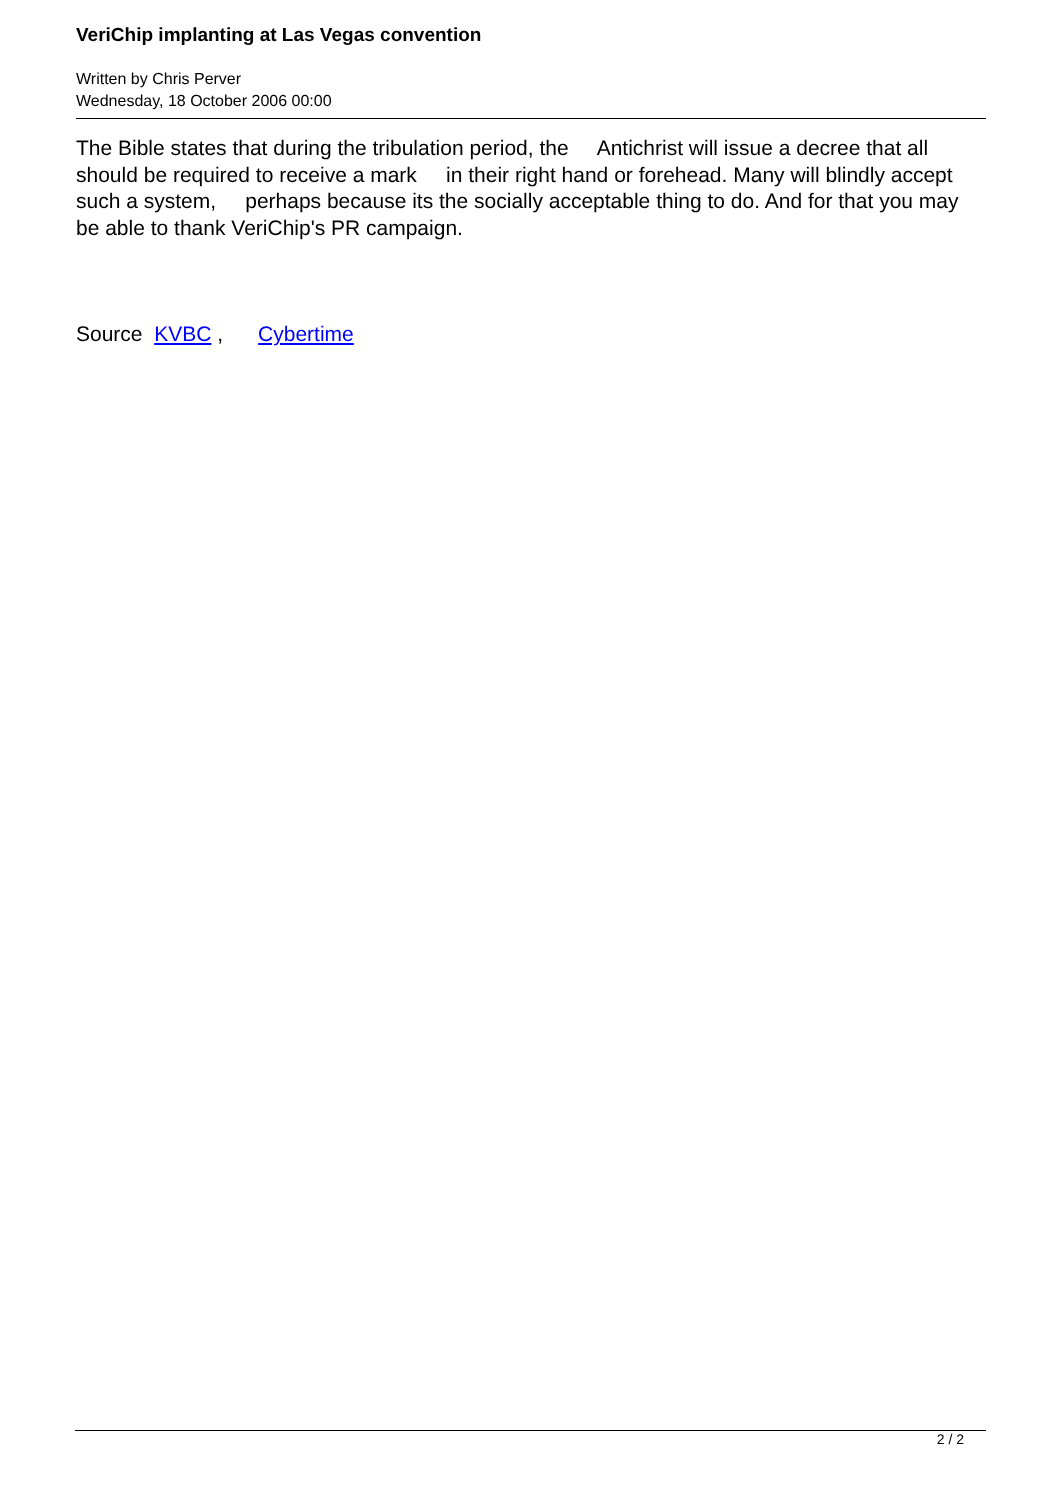VeriChip implanting at Las Vegas convention
Written by Chris Perver
Wednesday, 18 October 2006 00:00
The Bible states that during the tribulation period, the Antichrist will issue a decree that all should be required to receive a mark in their right hand or forehead. Many will blindly accept such a system, perhaps because its the socially acceptable thing to do. And for that you may be able to thank VeriChip's PR campaign.
Source KVBC , Cybertime
2 / 2